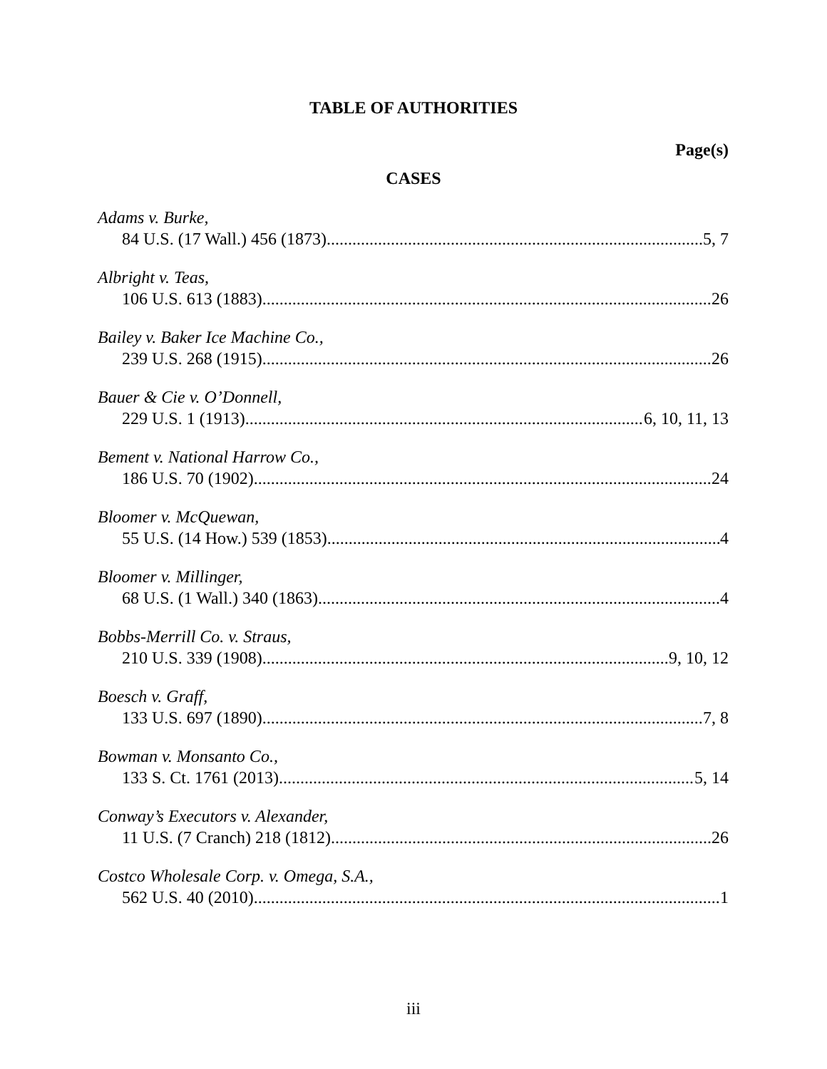TABLE OF AUTHORITIES
Page(s)
CASES
Adams v. Burke,
84 U.S. (17 Wall.) 456 (1873) 5, 7
Albright v. Teas,
106 U.S. 613 (1883) 26
Bailey v. Baker Ice Machine Co.,
239 U.S. 268 (1915) 26
Bauer & Cie v. O’Donnell,
229 U.S. 1 (1913) 6, 10, 11, 13
Bement v. National Harrow Co.,
186 U.S. 70 (1902) 24
Bloomer v. McQuewan,
55 U.S. (14 How.) 539 (1853) 4
Bloomer v. Millinger,
68 U.S. (1 Wall.) 340 (1863) 4
Bobbs-Merrill Co. v. Straus,
210 U.S. 339 (1908) 9, 10, 12
Boesch v. Graff,
133 U.S. 697 (1890) 7, 8
Bowman v. Monsanto Co.,
133 S. Ct. 1761 (2013) 5, 14
Conway’s Executors v. Alexander,
11 U.S. (7 Cranch) 218 (1812) 26
Costco Wholesale Corp. v. Omega, S.A.,
562 U.S. 40 (2010) 1
iii